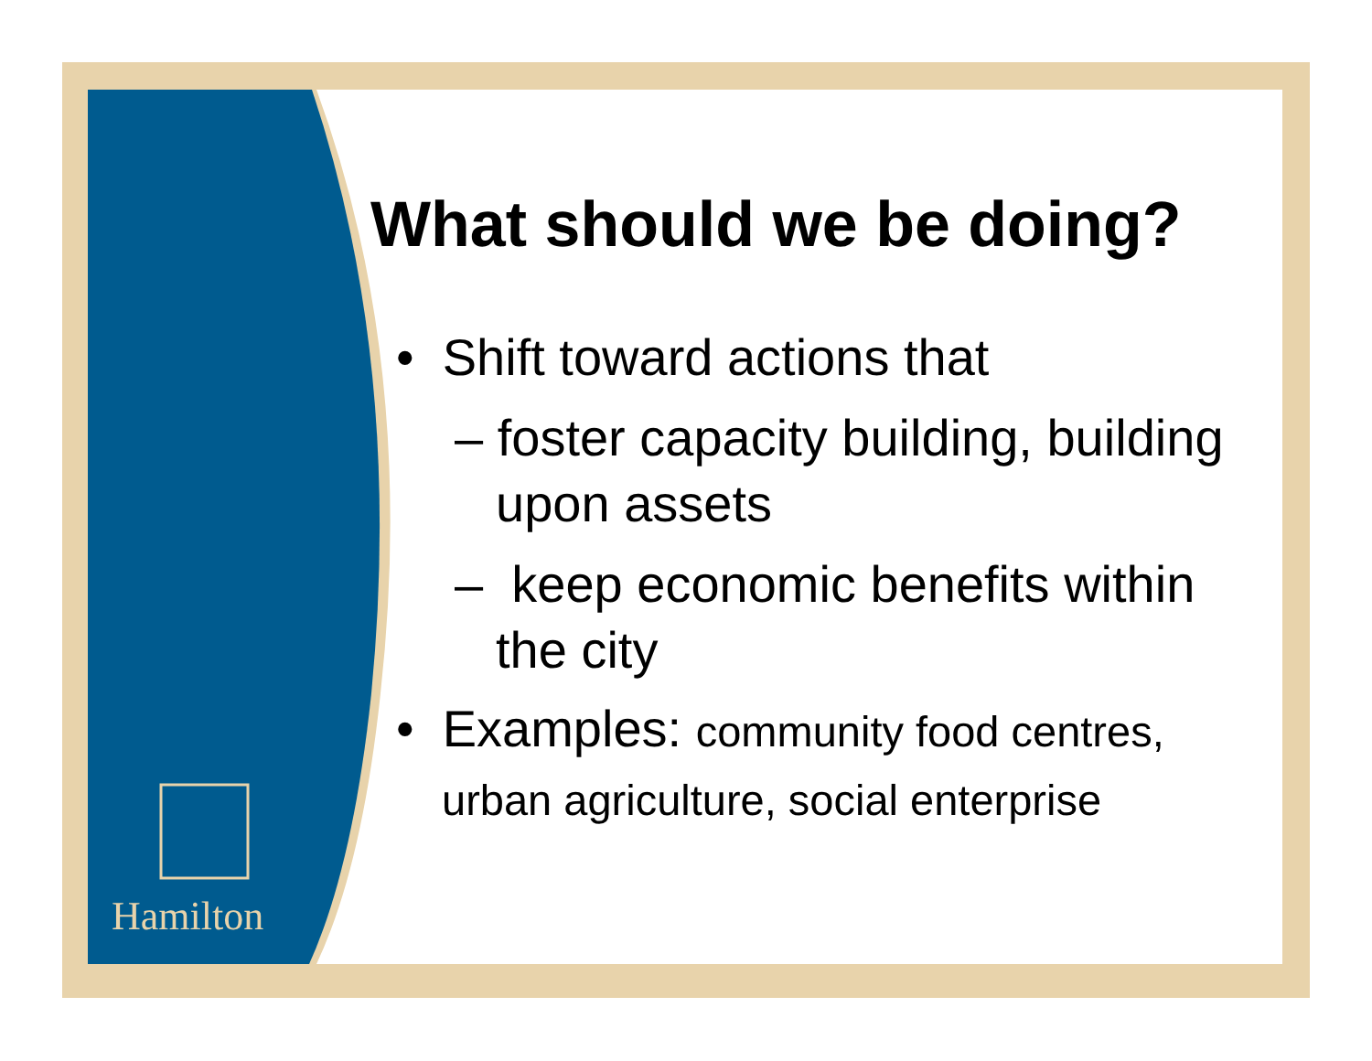Hamilton
What should we be doing?
• Shift toward actions that
– foster capacity building, building upon assets
– keep economic benefits within the city
• Examples: community food centres, urban agriculture, social enterprise